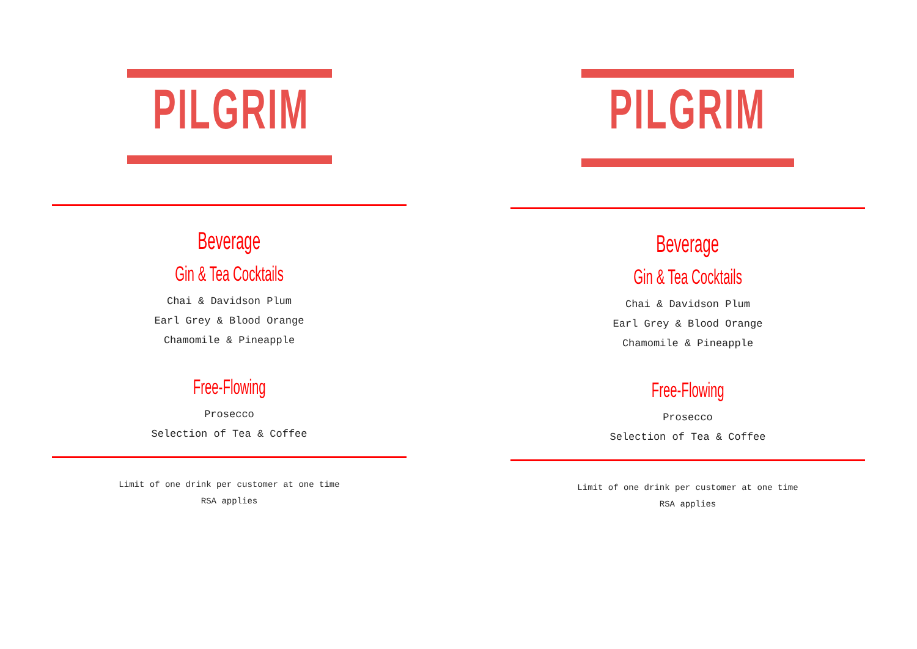PILGRIM
Beverage
Gin & Tea Cocktails
Chai & Davidson Plum
Earl Grey & Blood Orange
Chamomile & Pineapple
Free-Flowing
Prosecco
Selection of Tea & Coffee
Limit of one drink per customer at one time
RSA applies
PILGRIM
Beverage
Gin & Tea Cocktails
Chai & Davidson Plum
Earl Grey & Blood Orange
Chamomile & Pineapple
Free-Flowing
Prosecco
Selection of Tea & Coffee
Limit of one drink per customer at one time
RSA applies